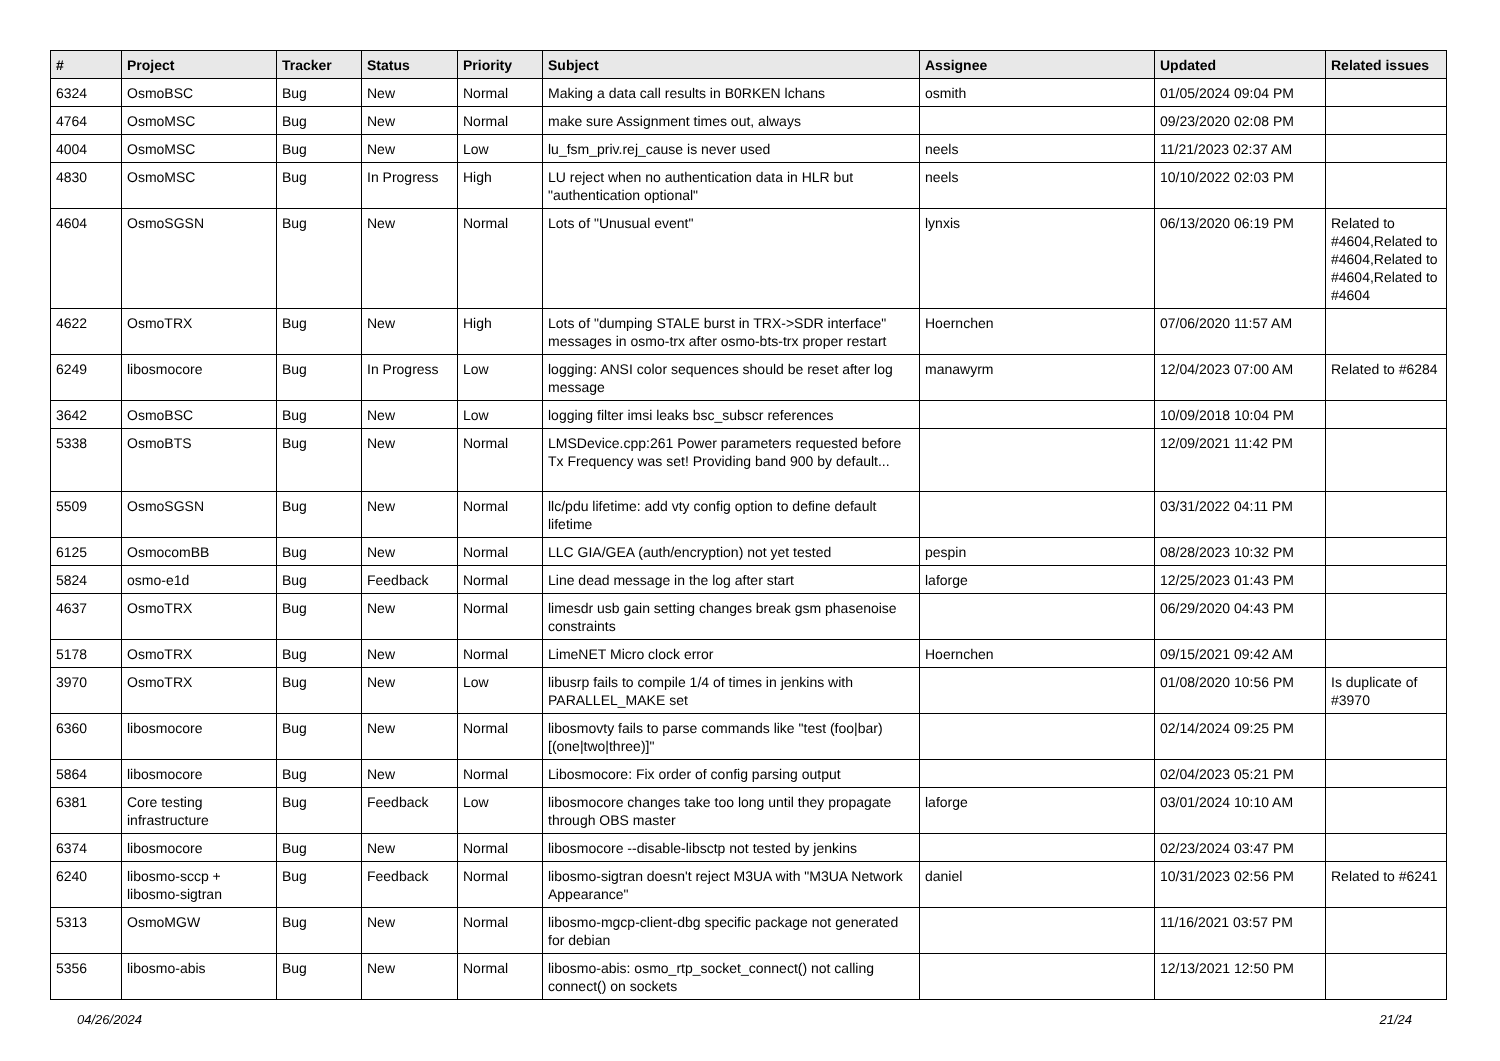| # | Project | Tracker | Status | Priority | Subject | Assignee | Updated | Related issues |
| --- | --- | --- | --- | --- | --- | --- | --- | --- |
| 6324 | OsmoBSC | Bug | New | Normal | Making a data call results in B0RKEN lchans | osmith | 01/05/2024 09:04 PM | |
| 4764 | OsmoMSC | Bug | New | Normal | make sure Assignment times out, always | | 09/23/2020 02:08 PM | |
| 4004 | OsmoMSC | Bug | New | Low | lu_fsm_priv.rej_cause is never used | neels | 11/21/2023 02:37 AM | |
| 4830 | OsmoMSC | Bug | In Progress | High | LU reject when no authentication data in HLR but "authentication optional" | neels | 10/10/2022 02:03 PM | |
| 4604 | OsmoSGSN | Bug | New | Normal | Lots of "Unusual event" | lynxis | 06/13/2020 06:19 PM | Related to #4604,Related to #4604,Related to #4604,Related to #4604 |
| 4622 | OsmoTRX | Bug | New | High | Lots of "dumping STALE burst in TRX->SDR interface" messages in osmo-trx after osmo-bts-trx proper restart | Hoernchen | 07/06/2020 11:57 AM | |
| 6249 | libosmocore | Bug | In Progress | Low | logging: ANSI color sequences should be reset after log message | manawyrm | 12/04/2023 07:00 AM | Related to #6284 |
| 3642 | OsmoBSC | Bug | New | Low | logging filter imsi leaks bsc_subscr references | | 10/09/2018 10:04 PM | |
| 5338 | OsmoBTS | Bug | New | Normal | LMSDevice.cpp:261 Power parameters requested before Tx Frequency was set! Providing band 900 by default... | | 12/09/2021 11:42 PM | |
| 5509 | OsmoSGSN | Bug | New | Normal | llc/pdu lifetime: add vty config option to define default lifetime | | 03/31/2022 04:11 PM | |
| 6125 | OsmocomBB | Bug | New | Normal | LLC GIA/GEA (auth/encryption) not yet tested | pespin | 08/28/2023 10:32 PM | |
| 5824 | osmo-e1d | Bug | Feedback | Normal | Line dead message in the log after start | laforge | 12/25/2023 01:43 PM | |
| 4637 | OsmoTRX | Bug | New | Normal | limesdr usb gain setting changes break gsm phasenoise constraints | | 06/29/2020 04:43 PM | |
| 5178 | OsmoTRX | Bug | New | Normal | LimeNET Micro clock error | Hoernchen | 09/15/2021 09:42 AM | |
| 3970 | OsmoTRX | Bug | New | Low | libusrp fails to compile 1/4 of times in jenkins with PARALLEL_MAKE set | | 01/08/2020 10:56 PM | Is duplicate of #3970 |
| 6360 | libosmocore | Bug | New | Normal | libosmovty fails to parse commands like "test (foo/bar) [(one/two/three)]" | | 02/14/2024 09:25 PM | |
| 5864 | libosmocore | Bug | New | Normal | Libosmocore: Fix order of config parsing output | | 02/04/2023 05:21 PM | |
| 6381 | Core testing infrastructure | Bug | Feedback | Low | libosmocore changes take too long until they propagate through OBS master | laforge | 03/01/2024 10:10 AM | |
| 6374 | libosmocore | Bug | New | Normal | libosmocore --disable-libsctp not tested by jenkins | | 02/23/2024 03:47 PM | |
| 6240 | libosmo-sccp + libosmo-sigtran | Bug | Feedback | Normal | libosmo-sigtran doesn't reject M3UA with "M3UA Network Appearance" | daniel | 10/31/2023 02:56 PM | Related to #6241 |
| 5313 | OsmoMGW | Bug | New | Normal | libosmo-mgcp-client-dbg specific package not generated for debian | | 11/16/2021 03:57 PM | |
| 5356 | libosmo-abis | Bug | New | Normal | libosmo-abis: osmo_rtp_socket_connect() not calling connect() on sockets | | 12/13/2021 12:50 PM | |
04/26/2024 21/24